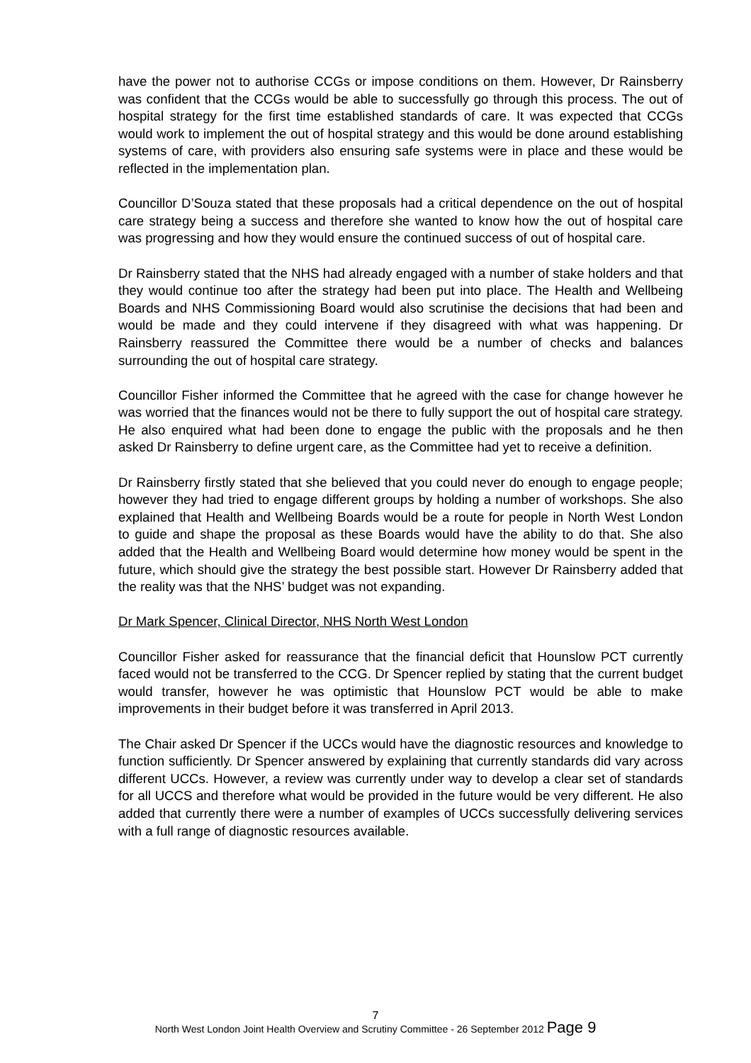have the power not to authorise CCGs or impose conditions on them. However, Dr Rainsberry was confident that the CCGs would be able to successfully go through this process. The out of hospital strategy for the first time established standards of care. It was expected that CCGs would work to implement the out of hospital strategy and this would be done around establishing systems of care, with providers also ensuring safe systems were in place and these would be reflected in the implementation plan.
Councillor D’Souza stated that these proposals had a critical dependence on the out of hospital care strategy being a success and therefore she wanted to know how the out of hospital care was progressing and how they would ensure the continued success of out of hospital care.
Dr Rainsberry stated that the NHS had already engaged with a number of stake holders and that they would continue too after the strategy had been put into place. The Health and Wellbeing Boards and NHS Commissioning Board would also scrutinise the decisions that had been and would be made and they could intervene if they disagreed with what was happening. Dr Rainsberry reassured the Committee there would be a number of checks and balances surrounding the out of hospital care strategy.
Councillor Fisher informed the Committee that he agreed with the case for change however he was worried that the finances would not be there to fully support the out of hospital care strategy. He also enquired what had been done to engage the public with the proposals and he then asked Dr Rainsberry to define urgent care, as the Committee had yet to receive a definition.
Dr Rainsberry firstly stated that she believed that you could never do enough to engage people; however they had tried to engage different groups by holding a number of workshops. She also explained that Health and Wellbeing Boards would be a route for people in North West London to guide and shape the proposal as these Boards would have the ability to do that. She also added that the Health and Wellbeing Board would determine how money would be spent in the future, which should give the strategy the best possible start. However Dr Rainsberry added that the reality was that the NHS’ budget was not expanding.
Dr Mark Spencer, Clinical Director, NHS North West London
Councillor Fisher asked for reassurance that the financial deficit that Hounslow PCT currently faced would not be transferred to the CCG. Dr Spencer replied by stating that the current budget would transfer, however he was optimistic that Hounslow PCT would be able to make improvements in their budget before it was transferred in April 2013.
The Chair asked Dr Spencer if the UCCs would have the diagnostic resources and knowledge to function sufficiently. Dr Spencer answered by explaining that currently standards did vary across different UCCs. However, a review was currently under way to develop a clear set of standards for all UCCS and therefore what would be provided in the future would be very different. He also added that currently there were a number of examples of UCCs successfully delivering services with a full range of diagnostic resources available.
7
North West London Joint Health Overview and Scrutiny Committee - 26 September 2012 Page 9